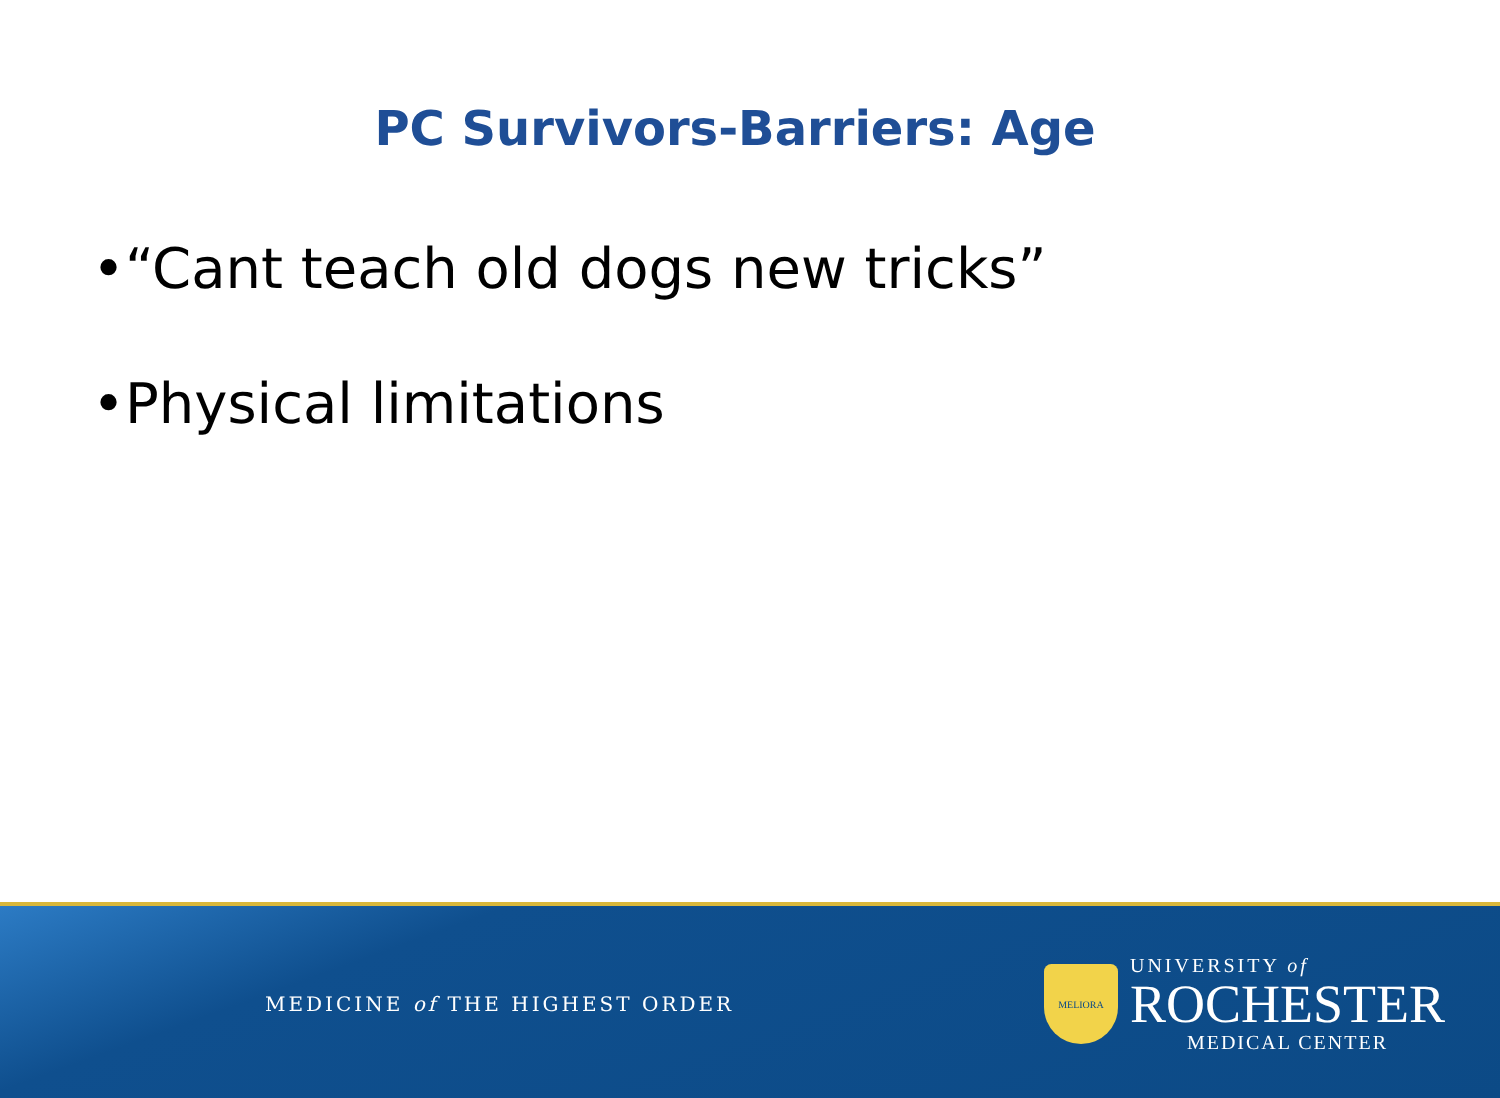PC Survivors-Barriers: Age
•“Cant teach old dogs new tricks”
•Physical limitations
MEDICINE of THE HIGHEST ORDER
MELIORA
UNIVERSITY of
ROCHESTER
MEDICAL CENTER